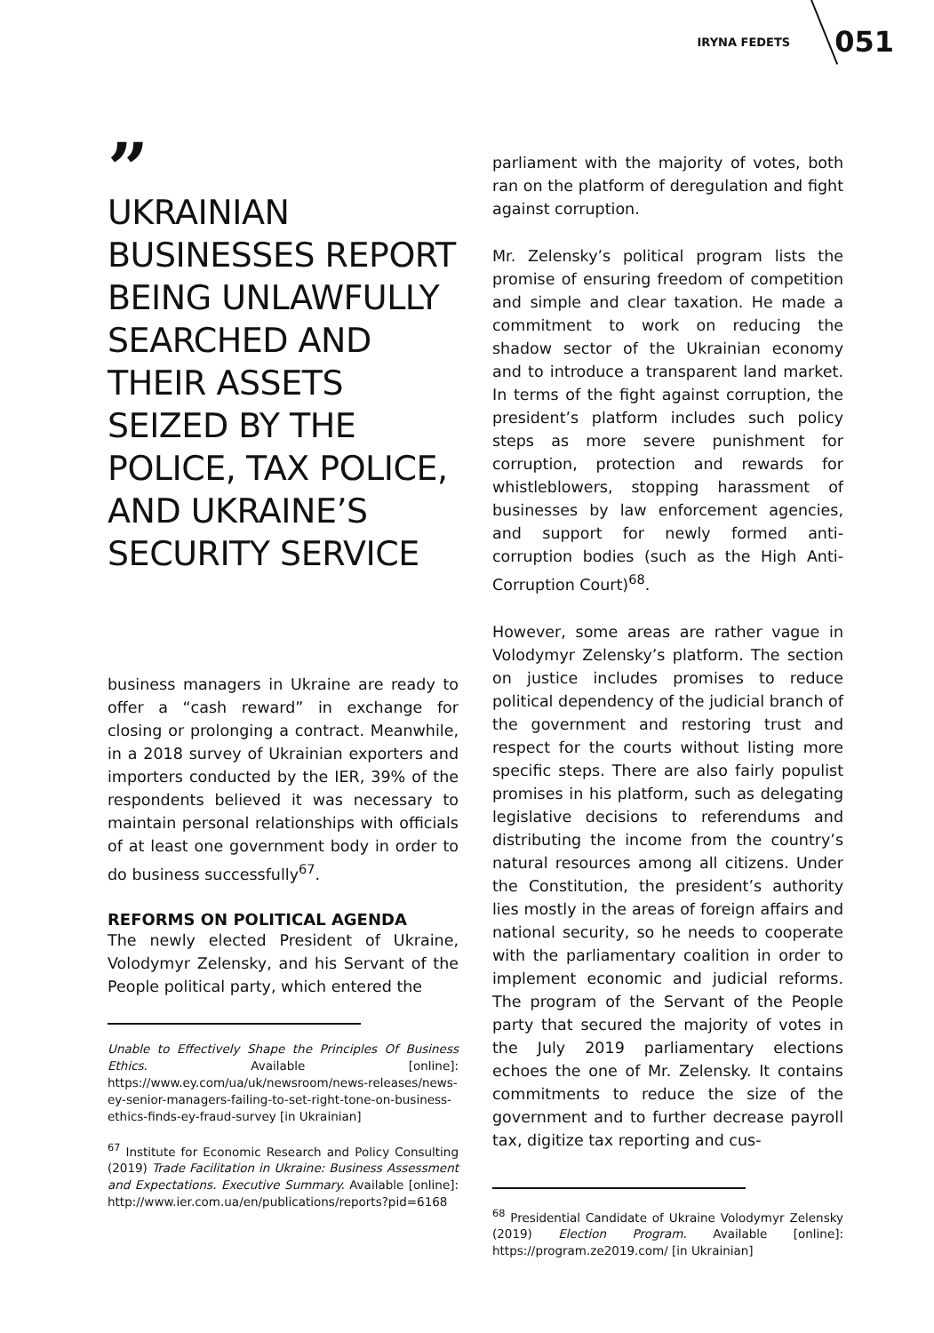IRYNA FEDETS 051
”
UKRAINIAN BUSINESSES REPORT BEING UNLAWFULLY SEARCHED AND THEIR ASSETS SEIZED BY THE POLICE, TAX POLICE, AND UKRAINE’S SECURITY SERVICE
business managers in Ukraine are ready to offer a “cash reward” in exchange for closing or prolonging a contract. Meanwhile, in a 2018 survey of Ukrainian exporters and importers conducted by the IER, 39% of the respondents believed it was necessary to maintain personal relationships with officials of at least one government body in order to do business successfully<sup>67</sup>.
REFORMS ON POLITICAL AGENDA
The newly elected President of Ukraine, Volodymyr Zelensky, and his Servant of the People political party, which entered the
Unable to Effectively Shape the Principles Of Business Ethics. Available [online]: https://www.ey.com/ua/uk/newsroom/news-releases/news-ey-senior-managers-failing-to-set-right-tone-on-business-ethics-finds-ey-fraud-survey [in Ukrainian]
<sup>67</sup> Institute for Economic Research and Policy Consulting (2019) Trade Facilitation in Ukraine: Business Assessment and Expectations. Executive Summary. Available [online]: http://www.ier.com.ua/en/publications/reports?pid=6168
parliament with the majority of votes, both ran on the platform of deregulation and fight against corruption.
Mr. Zelensky’s political program lists the promise of ensuring freedom of competition and simple and clear taxation. He made a commitment to work on reducing the shadow sector of the Ukrainian economy and to introduce a transparent land market. In terms of the fight against corruption, the president’s platform includes such policy steps as more severe punishment for corruption, protection and rewards for whistleblowers, stopping harassment of businesses by law enforcement agencies, and support for newly formed anti-corruption bodies (such as the High Anti-Corruption Court)<sup>68</sup>.
However, some areas are rather vague in Volodymyr Zelensky’s platform. The section on justice includes promises to reduce political dependency of the judicial branch of the government and restoring trust and respect for the courts without listing more specific steps. There are also fairly populist promises in his platform, such as delegating legislative decisions to referendums and distributing the income from the country’s natural resources among all citizens. Under the Constitution, the president’s authority lies mostly in the areas of foreign affairs and national security, so he needs to cooperate with the parliamentary coalition in order to implement economic and judicial reforms. The program of the Servant of the People party that secured the majority of votes in the July 2019 parliamentary elections echoes the one of Mr. Zelensky. It contains commitments to reduce the size of the government and to further decrease payroll tax, digitize tax reporting and cus-
<sup>68</sup> Presidential Candidate of Ukraine Volodymyr Zelensky (2019) Election Program. Available [online]: https://program.ze2019.com/ [in Ukrainian]